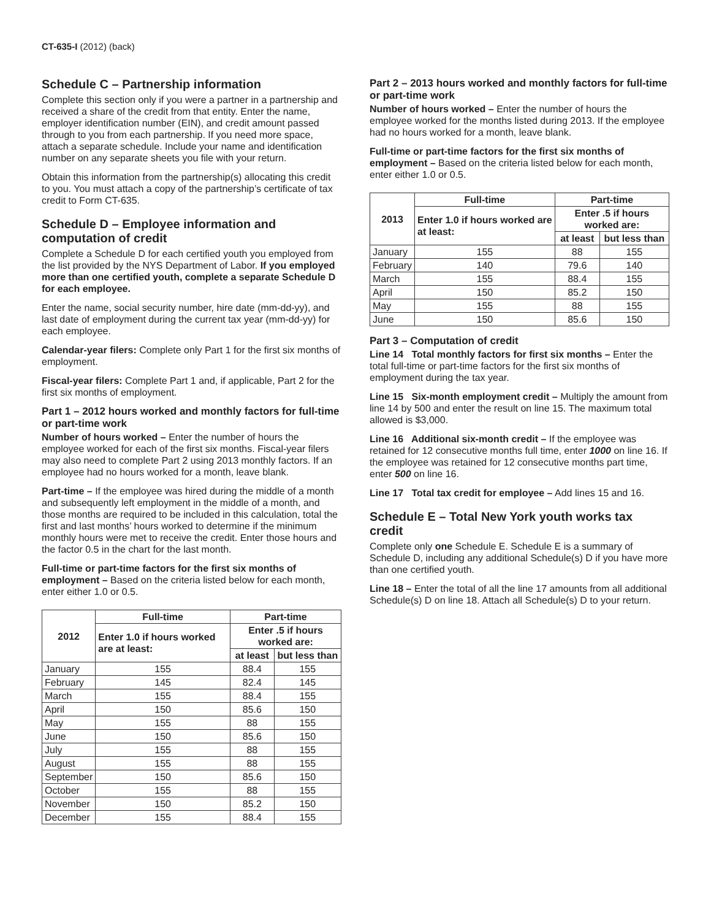CT-635-I (2012) (back)
Schedule C – Partnership information
Complete this section only if you were a partner in a partnership and received a share of the credit from that entity. Enter the name, employer identification number (EIN), and credit amount passed through to you from each partnership. If you need more space, attach a separate schedule. Include your name and identification number on any separate sheets you file with your return.
Obtain this information from the partnership(s) allocating this credit to you. You must attach a copy of the partnership’s certificate of tax credit to Form CT-635.
Schedule D – Employee information and computation of credit
Complete a Schedule D for each certified youth you employed from the list provided by the NYS Department of Labor. If you employed more than one certified youth, complete a separate Schedule D for each employee.
Enter the name, social security number, hire date (mm-dd-yy), and last date of employment during the current tax year (mm-dd-yy) for each employee.
Calendar-year filers: Complete only Part 1 for the first six months of employment.
Fiscal-year filers: Complete Part 1 and, if applicable, Part 2 for the first six months of employment.
Part 1 – 2012 hours worked and monthly factors for full-time or part-time work
Number of hours worked – Enter the number of hours the employee worked for each of the first six months. Fiscal-year filers may also need to complete Part 2 using 2013 monthly factors. If an employee had no hours worked for a month, leave blank.
Part-time – If the employee was hired during the middle of a month and subsequently left employment in the middle of a month, and those months are required to be included in this calculation, total the first and last months’ hours worked to determine if the minimum monthly hours were met to receive the credit. Enter those hours and the factor 0.5 in the chart for the last month.
Full-time or part-time factors for the first six months of employment – Based on the criteria listed below for each month, enter either 1.0 or 0.5.
| 2012 | Full-time | Part-time | |
| --- | --- | --- | --- |
| | Enter 1.0 if hours worked are at least: | Enter .5 if hours worked are: | |
| | | at least | but less than |
| January | 155 | 88.4 | 155 |
| February | 145 | 82.4 | 145 |
| March | 155 | 88.4 | 155 |
| April | 150 | 85.6 | 150 |
| May | 155 | 88 | 155 |
| June | 150 | 85.6 | 150 |
| July | 155 | 88 | 155 |
| August | 155 | 88 | 155 |
| September | 150 | 85.6 | 150 |
| October | 155 | 88 | 155 |
| November | 150 | 85.2 | 150 |
| December | 155 | 88.4 | 155 |
Part 2 – 2013 hours worked and monthly factors for full-time or part-time work
Number of hours worked – Enter the number of hours the employee worked for the months listed during 2013. If the employee had no hours worked for a month, leave blank.
Full-time or part-time factors for the first six months of employment – Based on the criteria listed below for each month, enter either 1.0 or 0.5.
| 2013 | Full-time | Part-time | |
| --- | --- | --- | --- |
| | Enter 1.0 if hours worked are at least: | Enter .5 if hours worked are: | |
| | | at least | but less than |
| January | 155 | 88 | 155 |
| February | 140 | 79.6 | 140 |
| March | 155 | 88.4 | 155 |
| April | 150 | 85.2 | 150 |
| May | 155 | 88 | 155 |
| June | 150 | 85.6 | 150 |
Part 3 – Computation of credit
Line 14 Total monthly factors for first six months – Enter the total full-time or part-time factors for the first six months of employment during the tax year.
Line 15 Six-month employment credit – Multiply the amount from line 14 by 500 and enter the result on line 15. The maximum total allowed is $3,000.
Line 16 Additional six-month credit – If the employee was retained for 12 consecutive months full time, enter 1000 on line 16. If the employee was retained for 12 consecutive months part time, enter 500 on line 16.
Line 17 Total tax credit for employee – Add lines 15 and 16.
Schedule E – Total New York youth works tax credit
Complete only one Schedule E. Schedule E is a summary of Schedule D, including any additional Schedule(s) D if you have more than one certified youth.
Line 18 – Enter the total of all the line 17 amounts from all additional Schedule(s) D on line 18. Attach all Schedule(s) D to your return.